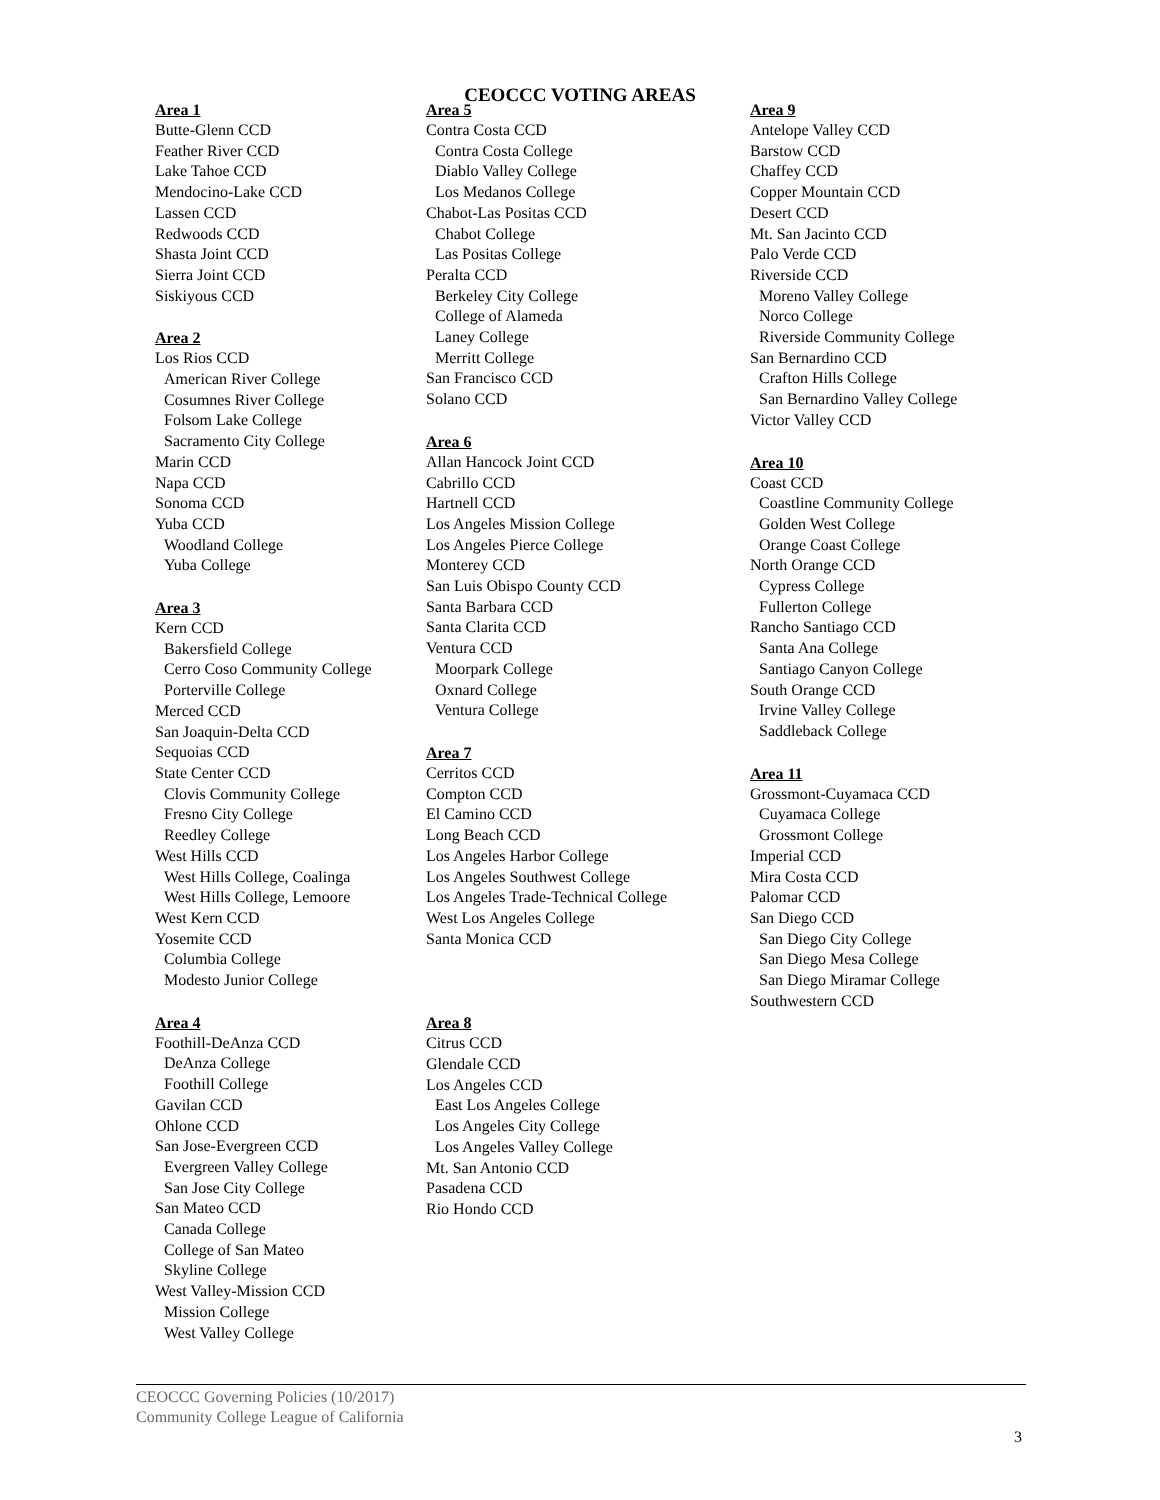CEOCCC VOTING AREAS
Area 1
Butte-Glenn CCD
Feather River CCD
Lake Tahoe CCD
Mendocino-Lake CCD
Lassen CCD
Redwoods CCD
Shasta Joint CCD
Sierra Joint CCD
Siskiyous CCD
Area 2
Los Rios CCD
American River College
Cosumnes River College
Folsom Lake College
Sacramento City College
Marin CCD
Napa CCD
Sonoma CCD
Yuba CCD
Woodland College
Yuba College
Area 3
Kern CCD
Bakersfield College
Cerro Coso Community College
Porterville College
Merced CCD
San Joaquin-Delta CCD
Sequoias CCD
State Center CCD
Clovis Community College
Fresno City College
Reedley College
West Hills CCD
West Hills College, Coalinga
West Hills College, Lemoore
West Kern CCD
Yosemite CCD
Columbia College
Modesto Junior College
Area 4
Foothill-DeAnza CCD
DeAnza College
Foothill College
Gavilan CCD
Ohlone CCD
San Jose-Evergreen CCD
Evergreen Valley College
San Jose City College
San Mateo CCD
Canada College
College of San Mateo
Skyline College
West Valley-Mission CCD
Mission College
West Valley College
Area 5
Contra Costa CCD
Contra Costa College
Diablo Valley College
Los Medanos College
Chabot-Las Positas CCD
Chabot College
Las Positas College
Peralta CCD
Berkeley City College
College of Alameda
Laney College
Merritt College
San Francisco CCD
Solano CCD
Area 6
Allan Hancock Joint CCD
Cabrillo CCD
Hartnell CCD
Los Angeles Mission College
Los Angeles Pierce College
Monterey CCD
San Luis Obispo County CCD
Santa Barbara CCD
Santa Clarita CCD
Ventura CCD
Moorpark College
Oxnard College
Ventura College
Area 7
Cerritos CCD
Compton CCD
El Camino CCD
Long Beach CCD
Los Angeles Harbor College
Los Angeles Southwest College
Los Angeles Trade-Technical College
West Los Angeles College
Santa Monica CCD
Area 8
Citrus CCD
Glendale CCD
Los Angeles CCD
East Los Angeles College
Los Angeles City College
Los Angeles Valley College
Mt. San Antonio CCD
Pasadena CCD
Rio Hondo CCD
Area 9
Antelope Valley CCD
Barstow CCD
Chaffey CCD
Copper Mountain CCD
Desert CCD
Mt. San Jacinto CCD
Palo Verde CCD
Riverside CCD
Moreno Valley College
Norco College
Riverside Community College
San Bernardino CCD
Crafton Hills College
San Bernardino Valley College
Victor Valley CCD
Area 10
Coast CCD
Coastline Community College
Golden West College
Orange Coast College
North Orange CCD
Cypress College
Fullerton College
Rancho Santiago CCD
Santa Ana College
Santiago Canyon College
South Orange CCD
Irvine Valley College
Saddleback College
Area 11
Grossmont-Cuyamaca CCD
Cuyamaca College
Grossmont College
Imperial CCD
Mira Costa CCD
Palomar CCD
San Diego CCD
San Diego City College
San Diego Mesa College
San Diego Miramar College
Southwestern CCD
CEOCCC Governing Policies (10/2017)
Community College League of California
3